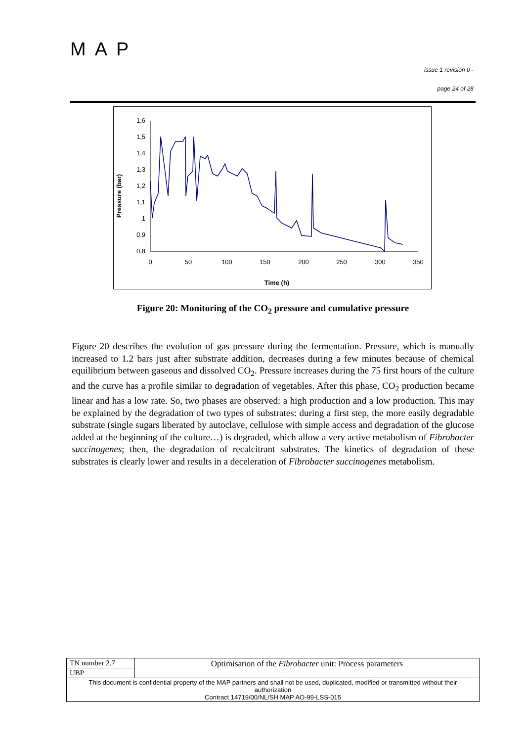MAP
issue 1 revision 0 -
page 24 of 28
Pressure (bar)
1,6
1,5
1,4
1,3
1,2
1,1
1
0,9
0,8
0
50
100
150
200
250
300
350
Time (h)
Figure 20: Monitoring of the CO<sub>2</sub> pressure and cumulative pressure
Figure 20 describes the evolution of gas pressure during the fermentation. Pressure, which is manually increased to 1.2 bars just after substrate addition, decreases during a few minutes because of chemical equilibrium between gaseous and dissolved CO<sub>2</sub>. Pressure increases during the 75 first hours of the culture and the curve has a profile similar to degradation of vegetables. After this phase, CO<sub>2</sub> production became linear and has a low rate. So, two phases are observed: a high production and a low production. This may be explained by the degradation of two types of substrates: during a first step, the more easily degradable substrate (single sugars liberated by autoclave, cellulose with simple access and degradation of the glucose added at the beginning of the culture…) is degraded, which allow a very active metabolism of Fibrobacter succinogenes; then, the degradation of recalcitrant substrates. The kinetics of degradation of these substrates is clearly lower and results in a deceleration of Fibrobacter succinogenes metabolism.
| TN number 2.7 | Optimisation of the Fibrobacter unit: Process parameters |
| UBP | |
| This document is confidential property of the MAP partners and shall not be used, duplicated, modified or transmitted without their authorization Contract 14719/00/NL/SH MAP AO-99-LSS-015 | |